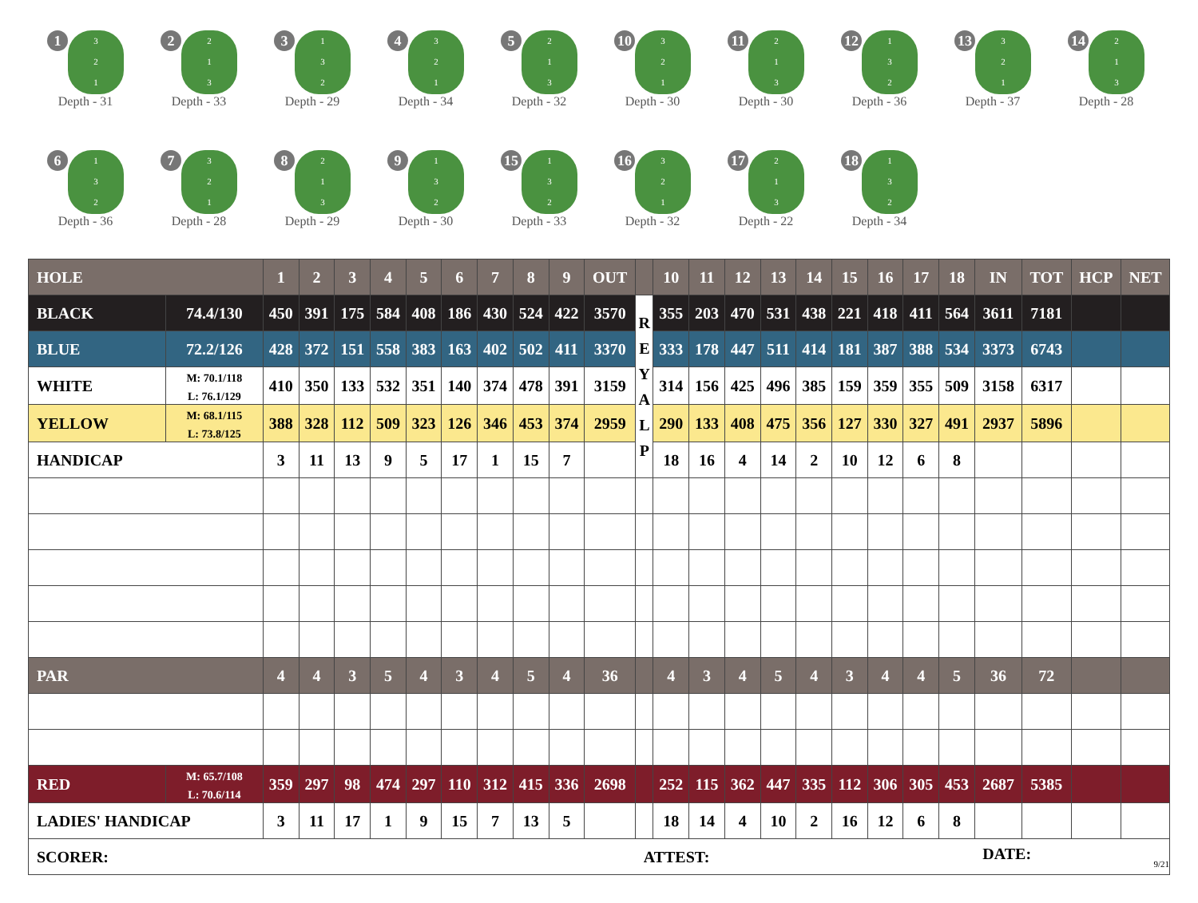1 3
2
1
Depth - 31
2 2
1
3
Depth - 33
3 1
3
2
Depth - 29
4 3
2
1
Depth - 34
5 2
1
3
Depth - 32
10 3
2
1
Depth - 30
11 2
1
3
Depth - 30
12 1
3
2
Depth - 36
13 3
2
1
Depth - 37
14 2
1
3
Depth - 28
6 1
3
2
Depth - 36
7 3
2
1
Depth - 28
8 2
1
3
Depth - 29
9 1
3
2
Depth - 30
15 1
3
2
Depth - 33
16 3
2
1
Depth - 32
17 2
1
3
Depth - 22
18 1
3
2
Depth - 34
| HOLE | | 1 | 2 | 3 | 4 | 5 | 6 | 7 | 8 | 9 | OUT | | 10 | 11 | 12 | 13 | 14 | 15 | 16 | 17 | 18 | IN | TOT | HCP | NET |
| BLACK | 74.4/130 | 450 | 391 | 175 | 584 | 408 | 186 | 430 | 524 | 422 | 3570 | R E Y A L P | 355 | 203 | 470 | 531 | 438 | 221 | 418 | 411 | 564 | 3611 | 7181 | | |
| BLUE | 72.2/126 | 428 | 372 | 151 | 558 | 383 | 163 | 402 | 502 | 411 | 3370 | | 333 | 178 | 447 | 511 | 414 | 181 | 387 | 388 | 534 | 3373 | 6743 | | |
| WHITE | M: 70.1/118 L: 76.1/129 | 410 | 350 | 133 | 532 | 351 | 140 | 374 | 478 | 391 | 3159 | | 314 | 156 | 425 | 496 | 385 | 159 | 359 | 355 | 509 | 3158 | 6317 | | |
| YELLOW | M: 68.1/115 L: 73.8/125 | 388 | 328 | 112 | 509 | 323 | 126 | 346 | 453 | 374 | 2959 | | 290 | 133 | 408 | 475 | 356 | 127 | 330 | 327 | 491 | 2937 | 5896 | | |
| HANDICAP | | 3 | 11 | 13 | 9 | 5 | 17 | 1 | 15 | 7 | | | 18 | 16 | 4 | 14 | 2 | 10 | 12 | 6 | 8 | | | | |
| PAR | | 4 | 4 | 3 | 5 | 4 | 3 | 4 | 5 | 4 | 36 | | 4 | 3 | 4 | 5 | 4 | 3 | 4 | 4 | 5 | 36 | 72 | | |
| RED | M: 65.7/108 L: 70.6/114 | 359 | 297 | 98 | 474 | 297 | 110 | 312 | 415 | 336 | 2698 | | 252 | 115 | 362 | 447 | 335 | 112 | 306 | 305 | 453 | 2687 | 5385 | | |
| LADIES' HANDICAP | | 3 | 11 | 17 | 1 | 9 | 15 | 7 | 13 | 5 | | | 18 | 14 | 4 | 10 | 2 | 16 | 12 | 6 | 8 | | | | |
| SCORER: | | | | | | | | | | | | ATTEST: | | | | | | | | | | DATE: 9/21 | | | |